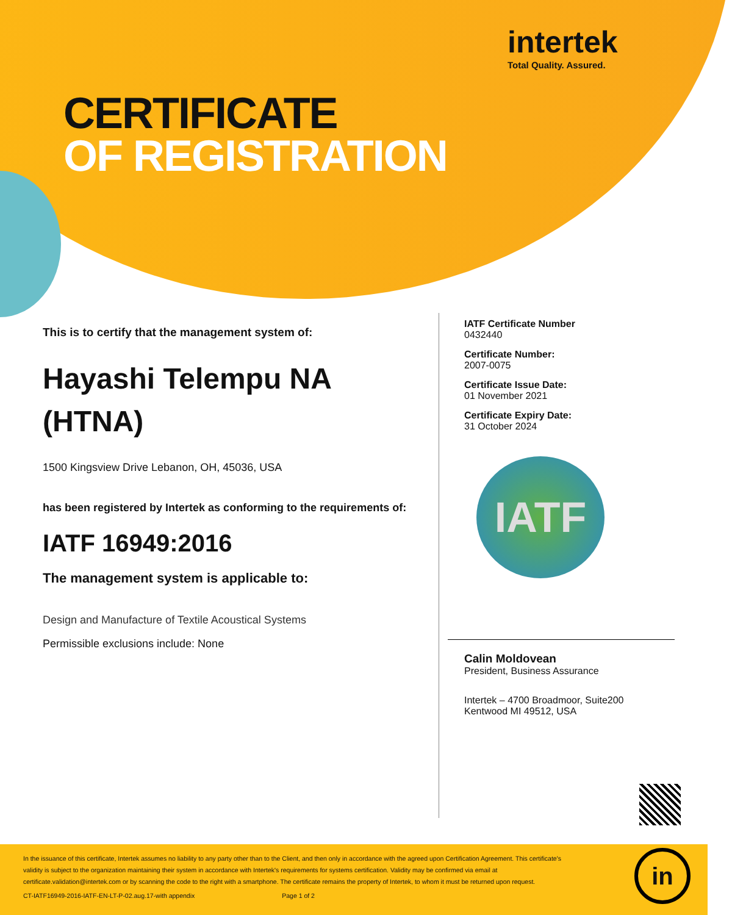intertek
Total Quality. Assured.
CERTIFICATE
OF REGISTRATION
This is to certify that the management system of:
Hayashi Telempu NA (HTNA)
1500 Kingsview Drive Lebanon, OH, 45036, USA
has been registered by Intertek as conforming to the requirements of:
IATF 16949:2016
The management system is applicable to:
Design and Manufacture of Textile Acoustical Systems
Permissible exclusions include: None
IATF Certificate Number
0432440
Certificate Number:
2007-0075
Certificate Issue Date:
01 November 2021
Certificate Expiry Date:
31 October 2024
IATF
Calin Moldovean
President, Business Assurance
Intertek – 4700 Broadmoor, Suite200
Kentwood MI 49512, USA
In the issuance of this certificate, Intertek assumes no liability to any party other than to the Client, and then only in accordance with the agreed upon Certification Agreement. This certificate's validity is subject to the organization maintaining their system in accordance with Intertek's requirements for systems certification. Validity may be confirmed via email at certificate.validation@intertek.com or by scanning the code to the right with a smartphone. The certificate remains the property of Intertek, to whom it must be returned upon request.
CT-IATF16949-2016-IATF-EN-LT-P-02.aug.17-with appendix Page 1 of 2
in